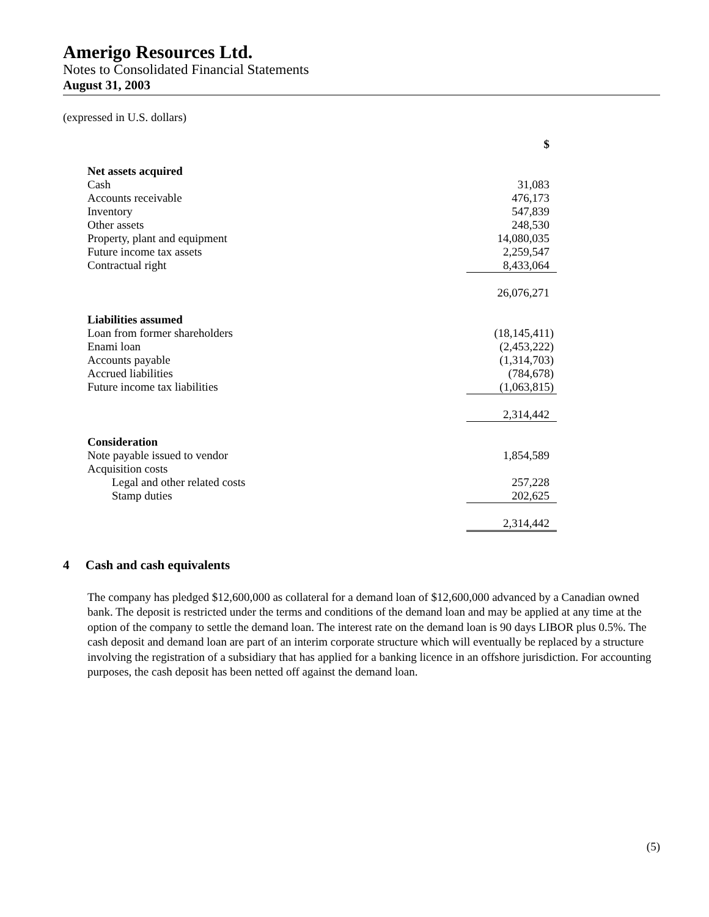Amerigo Resources Ltd.
Notes to Consolidated Financial Statements
August 31, 2003
(expressed in U.S. dollars)
| | $ |
| Net assets acquired | |
| Cash | 31,083 |
| Accounts receivable | 476,173 |
| Inventory | 547,839 |
| Other assets | 248,530 |
| Property, plant and equipment | 14,080,035 |
| Future income tax assets | 2,259,547 |
| Contractual right | 8,433,064 |
| | 26,076,271 |
| Liabilities assumed | |
| Loan from former shareholders | (18,145,411) |
| Enami loan | (2,453,222) |
| Accounts payable | (1,314,703) |
| Accrued liabilities | (784,678) |
| Future income tax liabilities | (1,063,815) |
| | 2,314,442 |
| Consideration | |
| Note payable issued to vendor | 1,854,589 |
| Acquisition costs | |
| Legal and other related costs | 257,228 |
| Stamp duties | 202,625 |
| | 2,314,442 |
4 Cash and cash equivalents
The company has pledged $12,600,000 as collateral for a demand loan of $12,600,000 advanced by a Canadian owned bank. The deposit is restricted under the terms and conditions of the demand loan and may be applied at any time at the option of the company to settle the demand loan. The interest rate on the demand loan is 90 days LIBOR plus 0.5%. The cash deposit and demand loan are part of an interim corporate structure which will eventually be replaced by a structure involving the registration of a subsidiary that has applied for a banking licence in an offshore jurisdiction. For accounting purposes, the cash deposit has been netted off against the demand loan.
(5)